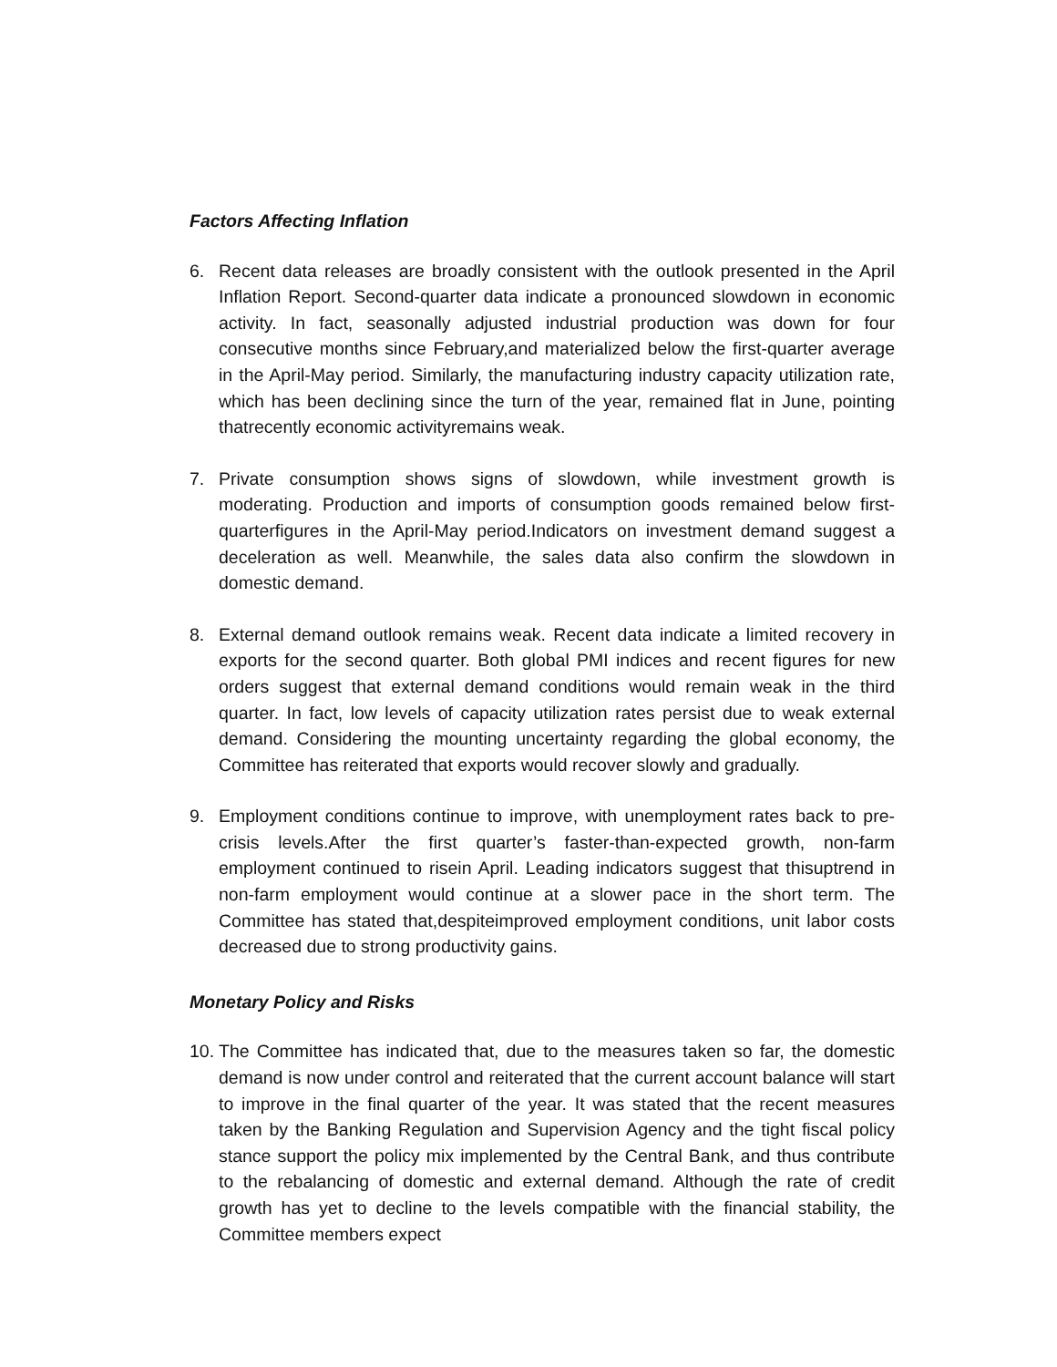Factors Affecting Inflation
6. Recent data releases are broadly consistent with the outlook presented in the April Inflation Report. Second-quarter data indicate a pronounced slowdown in economic activity. In fact, seasonally adjusted industrial production was down for four consecutive months since February,and materialized below the first-quarter average in the April-May period. Similarly, the manufacturing industry capacity utilization rate, which has been declining since the turn of the year, remained flat in June, pointing thatrecently economic activityremains weak.
7. Private consumption shows signs of slowdown, while investment growth is moderating. Production and imports of consumption goods remained below first-quarterfigures in the April-May period.Indicators on investment demand suggest a deceleration as well. Meanwhile, the sales data also confirm the slowdown in domestic demand.
8. External demand outlook remains weak. Recent data indicate a limited recovery in exports for the second quarter. Both global PMI indices and recent figures for new orders suggest that external demand conditions would remain weak in the third quarter. In fact, low levels of capacity utilization rates persist due to weak external demand. Considering the mounting uncertainty regarding the global economy, the Committee has reiterated that exports would recover slowly and gradually.
9. Employment conditions continue to improve, with unemployment rates back to pre-crisis levels.After the first quarter’s faster-than-expected growth, non-farm employment continued to risein April. Leading indicators suggest that thisuptrend in non-farm employment would continue at a slower pace in the short term. The Committee has stated that,despiteimproved employment conditions, unit labor costs decreased due to strong productivity gains.
Monetary Policy and Risks
10.
The Committee has indicated that, due to the measures taken so far, the domestic demand is now under control and reiterated that the current account balance will start to improve in the final quarter of the year. It was stated that the recent measures taken by the Banking Regulation and Supervision Agency and the tight fiscal policy stance support the policy mix implemented by the Central Bank, and thus contribute to the rebalancing of domestic and external demand. Although the rate of credit growth has yet to decline to the levels compatible with the financial stability, the Committee members expect